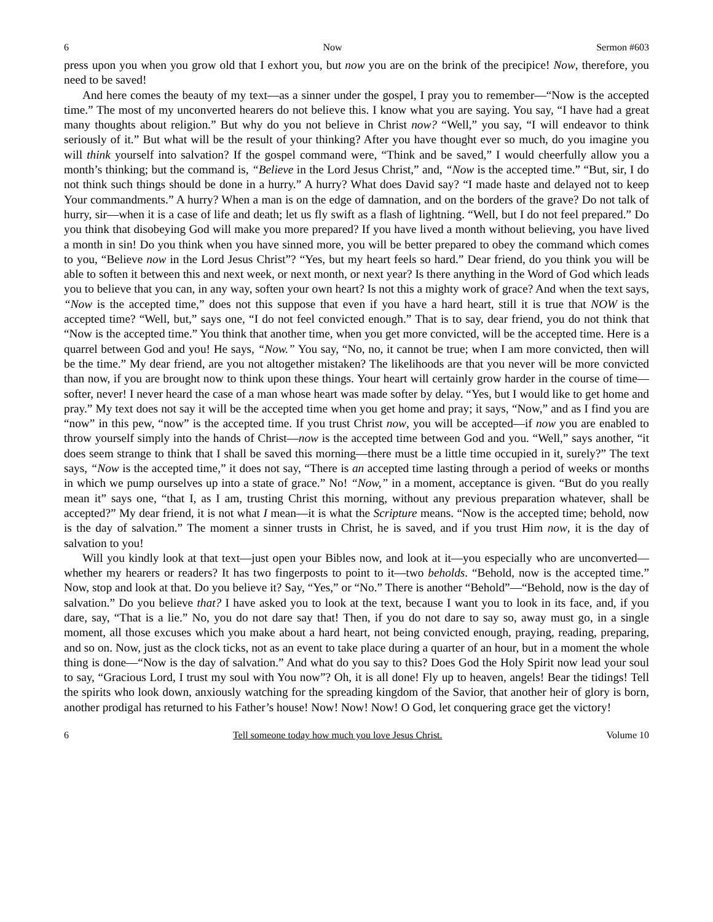6 Now Sermon #603
press upon you when you grow old that I exhort you, but now you are on the brink of the precipice! Now, therefore, you need to be saved!
And here comes the beauty of my text—as a sinner under the gospel, I pray you to remember—“Now is the accepted time.” The most of my unconverted hearers do not believe this. I know what you are saying. You say, “I have had a great many thoughts about religion.” But why do you not believe in Christ now? “Well,” you say, “I will endeavor to think seriously of it.” But what will be the result of your thinking? After you have thought ever so much, do you imagine you will think yourself into salvation? If the gospel command were, “Think and be saved,” I would cheerfully allow you a month’s thinking; but the command is, “Believe in the Lord Jesus Christ,” and, “Now is the accepted time.” “But, sir, I do not think such things should be done in a hurry.” A hurry? What does David say? “I made haste and delayed not to keep Your commandments.” A hurry? When a man is on the edge of damnation, and on the borders of the grave? Do not talk of hurry, sir—when it is a case of life and death; let us fly swift as a flash of lightning. “Well, but I do not feel prepared.” Do you think that disobeying God will make you more prepared? If you have lived a month without believing, you have lived a month in sin! Do you think when you have sinned more, you will be better prepared to obey the command which comes to you, “Believe now in the Lord Jesus Christ”? “Yes, but my heart feels so hard.” Dear friend, do you think you will be able to soften it between this and next week, or next month, or next year? Is there anything in the Word of God which leads you to believe that you can, in any way, soften your own heart? Is not this a mighty work of grace? And when the text says, “Now is the accepted time,” does not this suppose that even if you have a hard heart, still it is true that NOW is the accepted time? “Well, but,” says one, “I do not feel convicted enough.” That is to say, dear friend, you do not think that “Now is the accepted time.” You think that another time, when you get more convicted, will be the accepted time. Here is a quarrel between God and you! He says, “Now.” You say, “No, no, it cannot be true; when I am more convicted, then will be the time.” My dear friend, are you not altogether mistaken? The likelihoods are that you never will be more convicted than now, if you are brought now to think upon these things. Your heart will certainly grow harder in the course of time—softer, never! I never heard the case of a man whose heart was made softer by delay. “Yes, but I would like to get home and pray.” My text does not say it will be the accepted time when you get home and pray; it says, “Now,” and as I find you are “now” in this pew, “now” is the accepted time. If you trust Christ now, you will be accepted—if now you are enabled to throw yourself simply into the hands of Christ—now is the accepted time between God and you. “Well,” says another, “it does seem strange to think that I shall be saved this morning—there must be a little time occupied in it, surely?” The text says, “Now is the accepted time,” it does not say, “There is an accepted time lasting through a period of weeks or months in which we pump ourselves up into a state of grace.” No! “Now,” in a moment, acceptance is given. “But do you really mean it” says one, “that I, as I am, trusting Christ this morning, without any previous preparation whatever, shall be accepted?” My dear friend, it is not what I mean—it is what the Scripture means. “Now is the accepted time; behold, now is the day of salvation.” The moment a sinner trusts in Christ, he is saved, and if you trust Him now, it is the day of salvation to you!
Will you kindly look at that text—just open your Bibles now, and look at it—you especially who are unconverted—whether my hearers or readers? It has two fingerposts to point to it—two beholds. “Behold, now is the accepted time.” Now, stop and look at that. Do you believe it? Say, “Yes,” or “No.” There is another “Behold”—“Behold, now is the day of salvation.” Do you believe that? I have asked you to look at the text, because I want you to look in its face, and, if you dare, say, “That is a lie.” No, you do not dare say that! Then, if you do not dare to say so, away must go, in a single moment, all those excuses which you make about a hard heart, not being convicted enough, praying, reading, preparing, and so on. Now, just as the clock ticks, not as an event to take place during a quarter of an hour, but in a moment the whole thing is done—“Now is the day of salvation.” And what do you say to this? Does God the Holy Spirit now lead your soul to say, “Gracious Lord, I trust my soul with You now”? Oh, it is all done! Fly up to heaven, angels! Bear the tidings! Tell the spirits who look down, anxiously watching for the spreading kingdom of the Savior, that another heir of glory is born, another prodigal has returned to his Father’s house! Now! Now! Now! O God, let conquering grace get the victory!
6 Tell someone today how much you love Jesus Christ. Volume 10